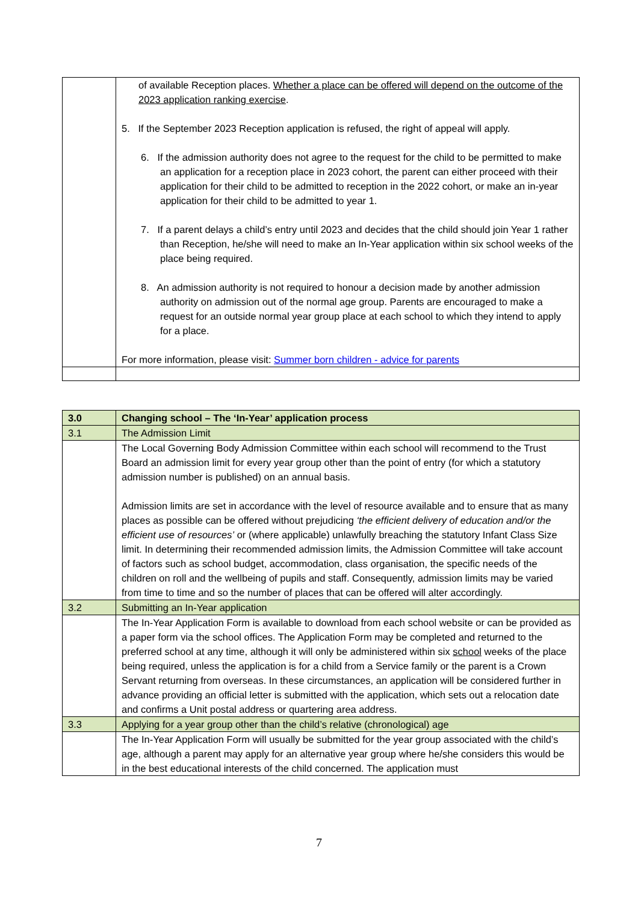| | of available Reception places. Whether a place can be offered will depend on the outcome of the 2023 application ranking exercise . 5. If the September 2023 Reception application is refused, the right of appeal will apply. 6. If the admission authority does not agree to the request for the child to be permitted to make an application for a reception place in 2023 cohort, the parent can either proceed with their application for their child to be admitted to reception in the 2022 cohort, or make an in-year application for their child to be admitted to year 1. 7. If a parent delays a child’s entry until 2023 and decides that the child should join Year 1 rather than Reception, he/she will need to make an In-Year application within six school weeks of the place being required. 8. An admission authority is not required to honour a decision made by another admission authority on admission out of the normal age group. Parents are encouraged to make a request for an outside normal year group place at each school to which they intend to apply for a place. For more information, please visit: Summer born children - advice for parents |
| 3.0 | Changing school – The ‘In-Year’ application process |
| 3.1 | The Admission Limit |
| | The Local Governing Body Admission Committee within each school will recommend to the Trust Board an admission limit for every year group other than the point of entry (for which a statutory admission number is published) on an annual basis. Admission limits are set in accordance with the level of resource available and to ensure that as many places as possible can be offered without prejudicing ‘the efficient delivery of education and/or the efficient use of resources’ or (where applicable) unlawfully breaching the statutory Infant Class Size limit. In determining their recommended admission limits, the Admission Committee will take account of factors such as school budget, accommodation, class organisation, the specific needs of the children on roll and the wellbeing of pupils and staff. Consequently, admission limits may be varied from time to time and so the number of places that can be offered will alter accordingly. |
| 3.2 | Submitting an In-Year application |
| | The In-Year Application Form is available to download from each school website or can be provided as a paper form via the school offices. The Application Form may be completed and returned to the preferred school at any time, although it will only be administered within six school weeks of the place being required, unless the application is for a child from a Service family or the parent is a Crown Servant returning from overseas. In these circumstances, an application will be considered further in advance providing an official letter is submitted with the application, which sets out a relocation date and confirms a Unit postal address or quartering area address. |
| 3.3 | Applying for a year group other than the child’s relative (chronological) age |
| | The In-Year Application Form will usually be submitted for the year group associated with the child’s age, although a parent may apply for an alternative year group where he/she considers this would be in the best educational interests of the child concerned. The application must |
7